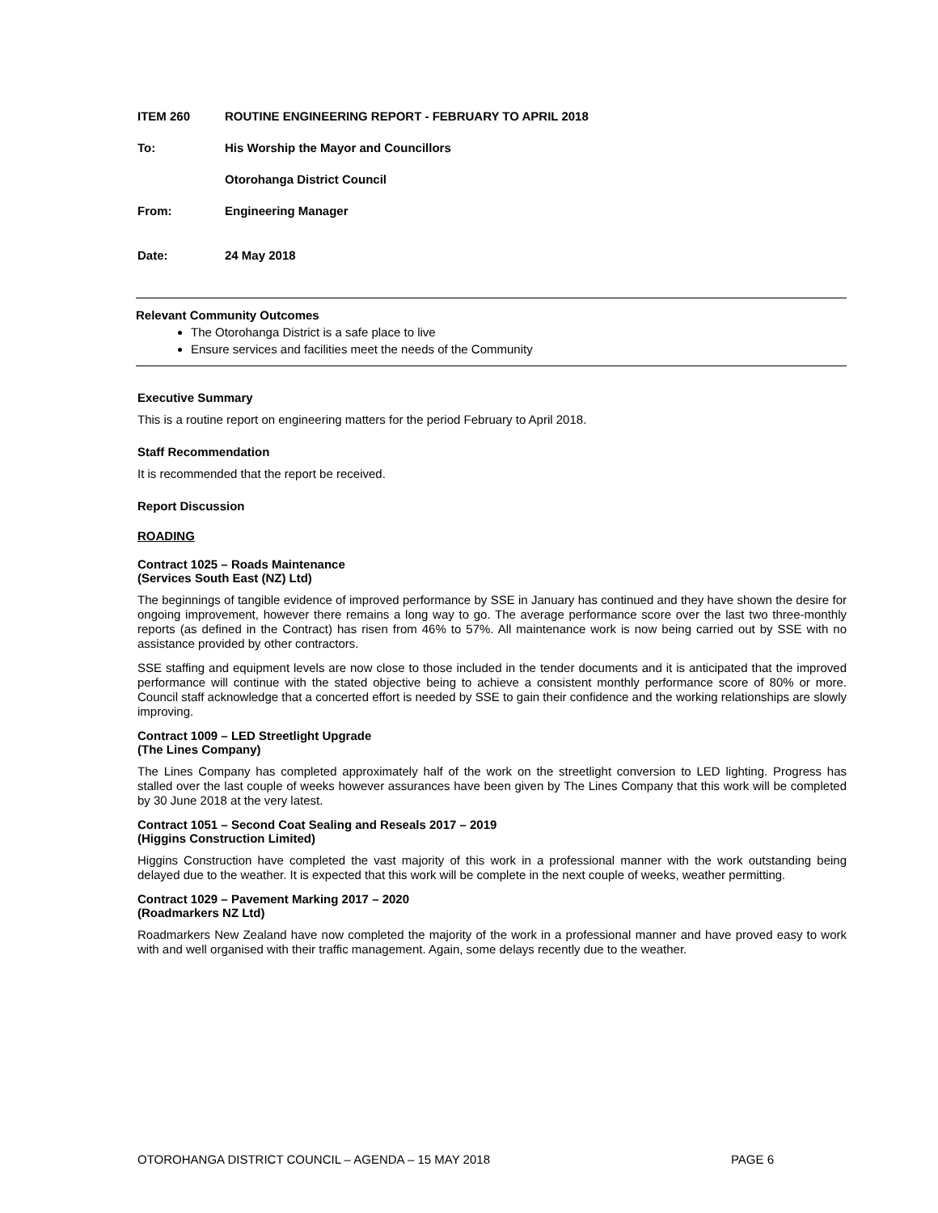ITEM 260 ROUTINE ENGINEERING REPORT - FEBRUARY TO APRIL 2018
To: His Worship the Mayor and Councillors
Otorohanga District Council
From: Engineering Manager
Date: 24 May 2018
Relevant Community Outcomes
The Otorohanga District is a safe place to live
Ensure services and facilities meet the needs of the Community
Executive Summary
This is a routine report on engineering matters for the period February to April 2018.
Staff Recommendation
It is recommended that the report be received.
Report Discussion
ROADING
Contract 1025 – Roads Maintenance
(Services South East (NZ) Ltd)
The beginnings of tangible evidence of improved performance by SSE in January has continued and they have shown the desire for ongoing improvement, however there remains a long way to go. The average performance score over the last two three-monthly reports (as defined in the Contract) has risen from 46% to 57%. All maintenance work is now being carried out by SSE with no assistance provided by other contractors.
SSE staffing and equipment levels are now close to those included in the tender documents and it is anticipated that the improved performance will continue with the stated objective being to achieve a consistent monthly performance score of 80% or more. Council staff acknowledge that a concerted effort is needed by SSE to gain their confidence and the working relationships are slowly improving.
Contract 1009 – LED Streetlight Upgrade
(The Lines Company)
The Lines Company has completed approximately half of the work on the streetlight conversion to LED lighting. Progress has stalled over the last couple of weeks however assurances have been given by The Lines Company that this work will be completed by 30 June 2018 at the very latest.
Contract 1051 – Second Coat Sealing and Reseals 2017 – 2019
(Higgins Construction Limited)
Higgins Construction have completed the vast majority of this work in a professional manner with the work outstanding being delayed due to the weather. It is expected that this work will be complete in the next couple of weeks, weather permitting.
Contract 1029 – Pavement Marking 2017 – 2020
(Roadmarkers NZ Ltd)
Roadmarkers New Zealand have now completed the majority of the work in a professional manner and have proved easy to work with and well organised with their traffic management. Again, some delays recently due to the weather.
OTOROHANGA DISTRICT COUNCIL – AGENDA – 15 MAY 2018 PAGE 6